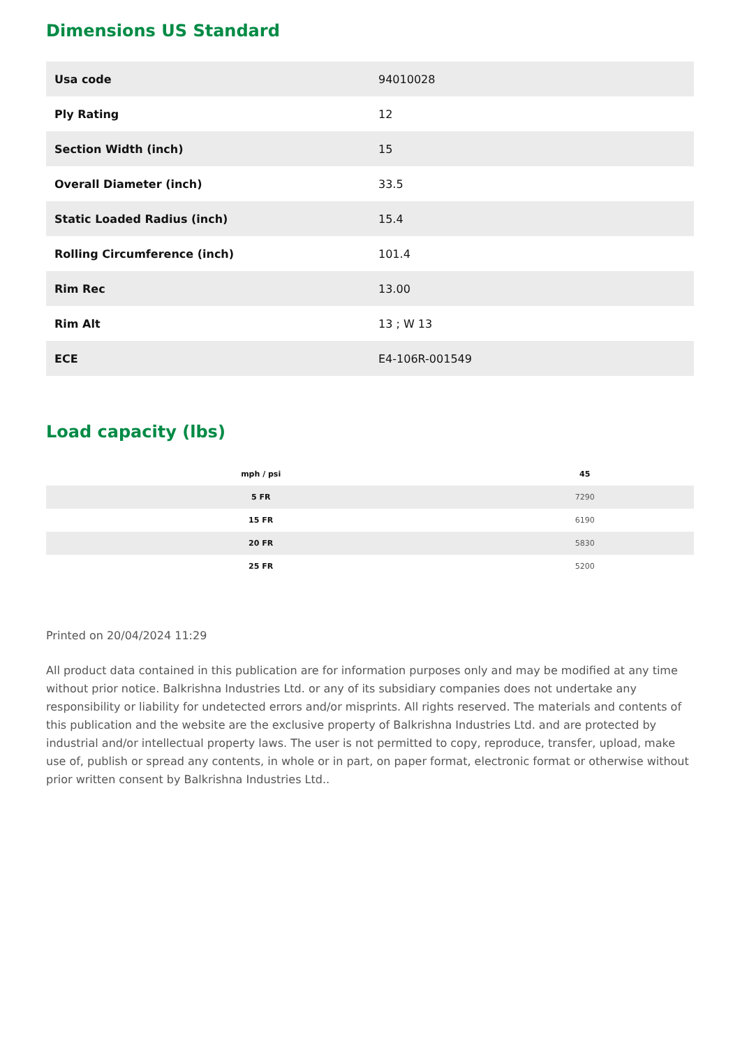Dimensions US Standard
| Usa code | 94010028 |
| Ply Rating | 12 |
| Section Width (inch) | 15 |
| Overall Diameter (inch) | 33.5 |
| Static Loaded Radius (inch) | 15.4 |
| Rolling Circumference (inch) | 101.4 |
| Rim Rec | 13.00 |
| Rim Alt | 13 ; W 13 |
| ECE | E4-106R-001549 |
Load capacity (lbs)
| mph / psi | 45 |
| --- | --- |
| 5 FR | 7290 |
| 15 FR | 6190 |
| 20 FR | 5830 |
| 25 FR | 5200 |
Printed on 20/04/2024 11:29
All product data contained in this publication are for information purposes only and may be modified at any time without prior notice. Balkrishna Industries Ltd. or any of its subsidiary companies does not undertake any responsibility or liability for undetected errors and/or misprints. All rights reserved. The materials and contents of this publication and the website are the exclusive property of Balkrishna Industries Ltd. and are protected by industrial and/or intellectual property laws. The user is not permitted to copy, reproduce, transfer, upload, make use of, publish or spread any contents, in whole or in part, on paper format, electronic format or otherwise without prior written consent by Balkrishna Industries Ltd..